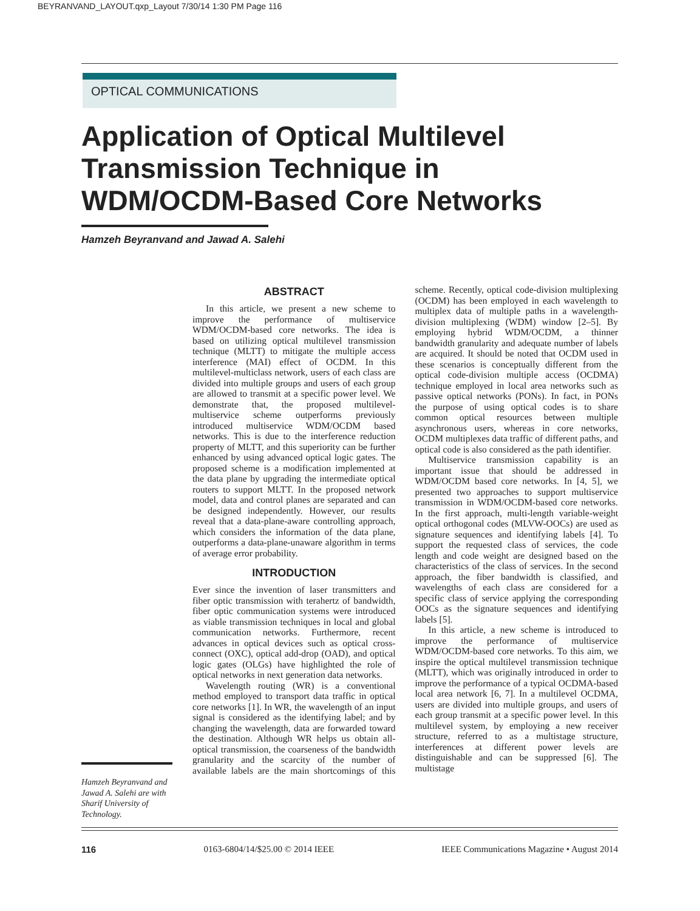BEYRANVAND_LAYOUT.qxp_Layout 7/30/14 1:30 PM Page 116
OPTICAL COMMUNICATIONS
Application of Optical Multilevel Transmission Technique in WDM/OCDM-Based Core Networks
Hamzeh Beyranvand and Jawad A. Salehi
ABSTRACT
In this article, we present a new scheme to improve the performance of multiservice WDM/OCDM-based core networks. The idea is based on utilizing optical multilevel transmission technique (MLTT) to mitigate the multiple access interference (MAI) effect of OCDM. In this multilevel-multiclass network, users of each class are divided into multiple groups and users of each group are allowed to transmit at a specific power level. We demonstrate that, the proposed multilevel-multiservice scheme outperforms previously introduced multiservice WDM/OCDM based networks. This is due to the interference reduction property of MLTT, and this superiority can be further enhanced by using advanced optical logic gates. The proposed scheme is a modification implemented at the data plane by upgrading the intermediate optical routers to support MLTT. In the proposed network model, data and control planes are separated and can be designed independently. However, our results reveal that a data-plane-aware controlling approach, which considers the information of the data plane, outperforms a data-plane-unaware algorithm in terms of average error probability.
INTRODUCTION
Ever since the invention of laser transmitters and fiber optic transmission with terahertz of bandwidth, fiber optic communication systems were introduced as viable transmission techniques in local and global communication networks. Furthermore, recent advances in optical devices such as optical cross-connect (OXC), optical add-drop (OAD), and optical logic gates (OLGs) have highlighted the role of optical networks in next generation data networks.
Wavelength routing (WR) is a conventional method employed to transport data traffic in optical core networks [1]. In WR, the wavelength of an input signal is considered as the identifying label; and by changing the wavelength, data are forwarded toward the destination. Although WR helps us obtain all-optical transmission, the coarseness of the bandwidth granularity and the scarcity of the number of available labels are the main shortcomings of this scheme. Recently, optical code-division multiplexing (OCDM) has been employed in each wavelength to multiplex data of multiple paths in a wavelength-division multiplexing (WDM) window [2–5]. By employing hybrid WDM/OCDM, a thinner bandwidth granularity and adequate number of labels are acquired. It should be noted that OCDM used in these scenarios is conceptually different from the optical code-division multiple access (OCDMA) technique employed in local area networks such as passive optical networks (PONs). In fact, in PONs the purpose of using optical codes is to share common optical resources between multiple asynchronous users, whereas in core networks, OCDM multiplexes data traffic of different paths, and optical code is also considered as the path identifier.
Multiservice transmission capability is an important issue that should be addressed in WDM/OCDM based core networks. In [4, 5], we presented two approaches to support multiservice transmission in WDM/OCDM-based core networks. In the first approach, multi-length variable-weight optical orthogonal codes (MLVW-OOCs) are used as signature sequences and identifying labels [4]. To support the requested class of services, the code length and code weight are designed based on the characteristics of the class of services. In the second approach, the fiber bandwidth is classified, and wavelengths of each class are considered for a specific class of service applying the corresponding OOCs as the signature sequences and identifying labels [5].
In this article, a new scheme is introduced to improve the performance of multiservice WDM/OCDM-based core networks. To this aim, we inspire the optical multilevel transmission technique (MLTT), which was originally introduced in order to improve the performance of a typical OCDMA-based local area network [6, 7]. In a multilevel OCDMA, users are divided into multiple groups, and users of each group transmit at a specific power level. In this multilevel system, by employing a new receiver structure, referred to as a multistage structure, interferences at different power levels are distinguishable and can be suppressed [6]. The multistage
Hamzeh Beyranvand and Jawad A. Salehi are with Sharif University of Technology.
116 0163-6804/14/$25.00 © 2014 IEEE IEEE Communications Magazine • August 2014